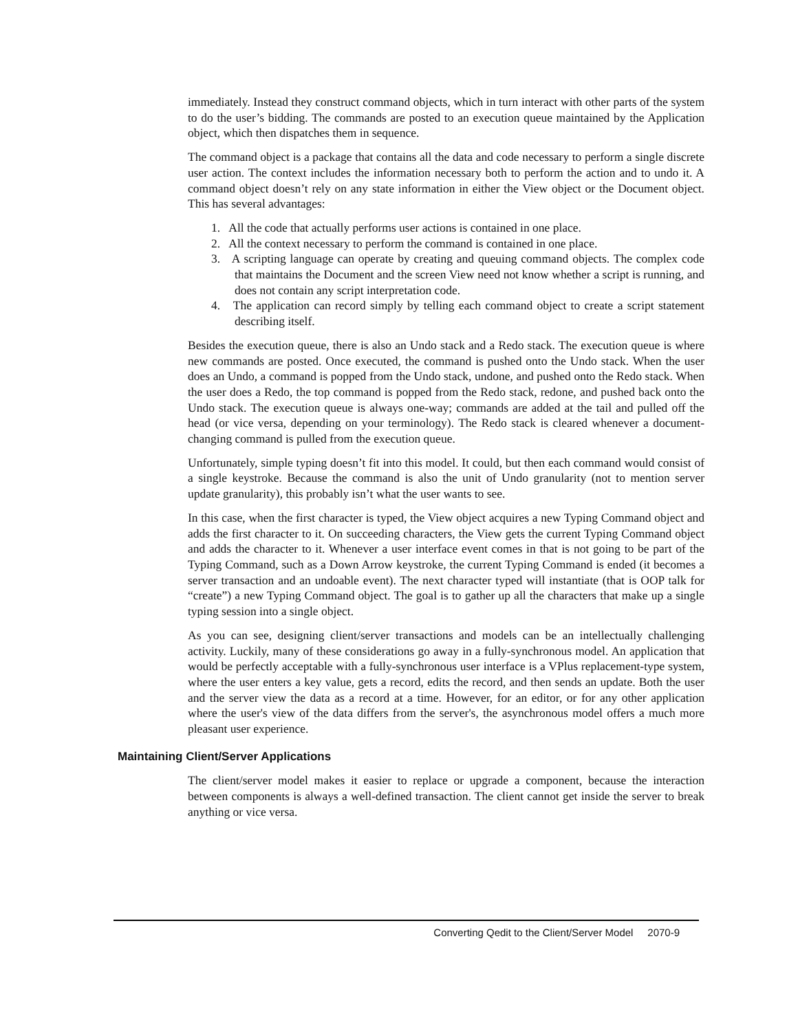immediately. Instead they construct command objects, which in turn interact with other parts of the system to do the user’s bidding. The commands are posted to an execution queue maintained by the Application object, which then dispatches them in sequence.
The command object is a package that contains all the data and code necessary to perform a single discrete user action. The context includes the information necessary both to perform the action and to undo it. A command object doesn’t rely on any state information in either the View object or the Document object. This has several advantages:
1. All the code that actually performs user actions is contained in one place.
2. All the context necessary to perform the command is contained in one place.
3. A scripting language can operate by creating and queuing command objects. The complex code that maintains the Document and the screen View need not know whether a script is running, and does not contain any script interpretation code.
4. The application can record simply by telling each command object to create a script statement describing itself.
Besides the execution queue, there is also an Undo stack and a Redo stack. The execution queue is where new commands are posted. Once executed, the command is pushed onto the Undo stack. When the user does an Undo, a command is popped from the Undo stack, undone, and pushed onto the Redo stack. When the user does a Redo, the top command is popped from the Redo stack, redone, and pushed back onto the Undo stack. The execution queue is always one-way; commands are added at the tail and pulled off the head (or vice versa, depending on your terminology). The Redo stack is cleared whenever a document-changing command is pulled from the execution queue.
Unfortunately, simple typing doesn’t fit into this model. It could, but then each command would consist of a single keystroke. Because the command is also the unit of Undo granularity (not to mention server update granularity), this probably isn’t what the user wants to see.
In this case, when the first character is typed, the View object acquires a new Typing Command object and adds the first character to it. On succeeding characters, the View gets the current Typing Command object and adds the character to it. Whenever a user interface event comes in that is not going to be part of the Typing Command, such as a Down Arrow keystroke, the current Typing Command is ended (it becomes a server transaction and an undoable event). The next character typed will instantiate (that is OOP talk for “create”) a new Typing Command object. The goal is to gather up all the characters that make up a single typing session into a single object.
As you can see, designing client/server transactions and models can be an intellectually challenging activity. Luckily, many of these considerations go away in a fully-synchronous model. An application that would be perfectly acceptable with a fully-synchronous user interface is a VPlus replacement-type system, where the user enters a key value, gets a record, edits the record, and then sends an update. Both the user and the server view the data as a record at a time. However, for an editor, or for any other application where the user's view of the data differs from the server's, the asynchronous model offers a much more pleasant user experience.
Maintaining Client/Server Applications
The client/server model makes it easier to replace or upgrade a component, because the interaction between components is always a well-defined transaction. The client cannot get inside the server to break anything or vice versa.
Converting Qedit to the Client/Server Model 2070-9